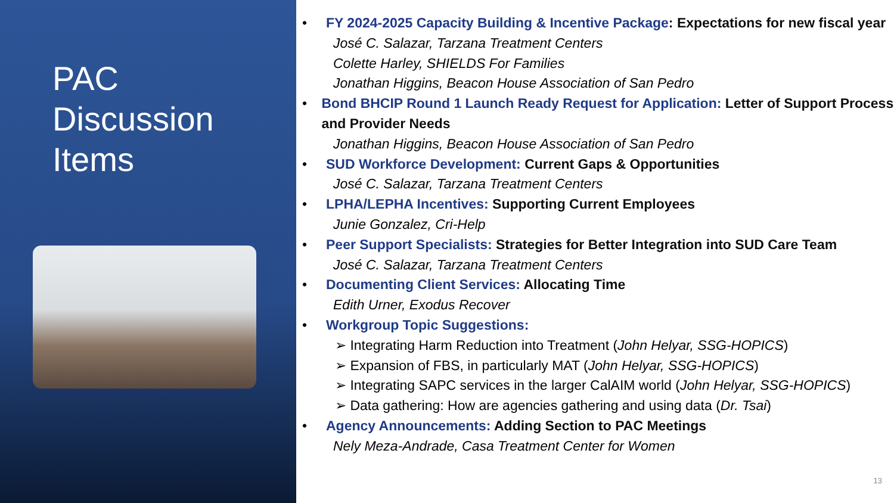PAC
Discussion
Items
• FY 2024-2025 Capacity Building & Incentive Package: Expectations for new fiscal year
José C. Salazar, Tarzana Treatment Centers
Colette Harley, SHIELDS For Families
Jonathan Higgins, Beacon House Association of San Pedro
• Bond BHCIP Round 1 Launch Ready Request for Application: Letter of Support Process and Provider Needs
Jonathan Higgins, Beacon House Association of San Pedro
• SUD Workforce Development: Current Gaps & Opportunities
José C. Salazar, Tarzana Treatment Centers
• LPHA/LEPHA Incentives: Supporting Current Employees
Junie Gonzalez, Cri-Help
• Peer Support Specialists: Strategies for Better Integration into SUD Care Team
José C. Salazar, Tarzana Treatment Centers
• Documenting Client Services: Allocating Time
Edith Urner, Exodus Recover
• Workgroup Topic Suggestions:
➢ Integrating Harm Reduction into Treatment (John Helyar, SSG-HOPICS)
➢ Expansion of FBS, in particularly MAT (John Helyar, SSG-HOPICS)
➢ Integrating SAPC services in the larger CalAIM world (John Helyar, SSG-HOPICS)
➢ Data gathering: How are agencies gathering and using data (Dr. Tsai)
• Agency Announcements: Adding Section to PAC Meetings
Nely Meza-Andrade, Casa Treatment Center for Women
13